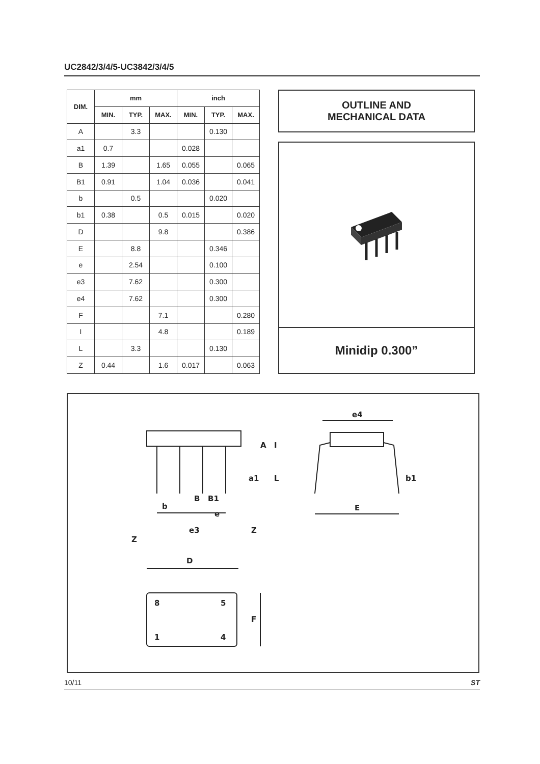UC2842/3/4/5-UC3842/3/4/5
| DIM. | mm | | | inch | | |
| --- | --- | --- | --- | --- | --- | --- |
| | MIN. | TYP. | MAX. | MIN. | TYP. | MAX. |
| A | | 3.3 | | | 0.130 | |
| a1 | 0.7 | | | 0.028 | | |
| B | 1.39 | | 1.65 | 0.055 | | 0.065 |
| B1 | 0.91 | | 1.04 | 0.036 | | 0.041 |
| b | | 0.5 | | | 0.020 | |
| b1 | 0.38 | | 0.5 | 0.015 | | 0.020 |
| D | | | 9.8 | | | 0.386 |
| E | | 8.8 | | | 0.346 | |
| e | | 2.54 | | | 0.100 | |
| e3 | | 7.62 | | | 0.300 | |
| e4 | | 7.62 | | | 0.300 | |
| F | | | 7.1 | | | 0.280 |
| I | | | 4.8 | | | 0.189 |
| L | | 3.3 | | | 0.130 | |
| Z | 0.44 | | 1.6 | 0.017 | | 0.063 |
OUTLINE AND
MECHANICAL DATA
Minidip 0.300”
b
B
B1
e
e3
Z
Z
A
a1
L
I
e4
E
b1
D
8
5
1
4
F
10/11 ST